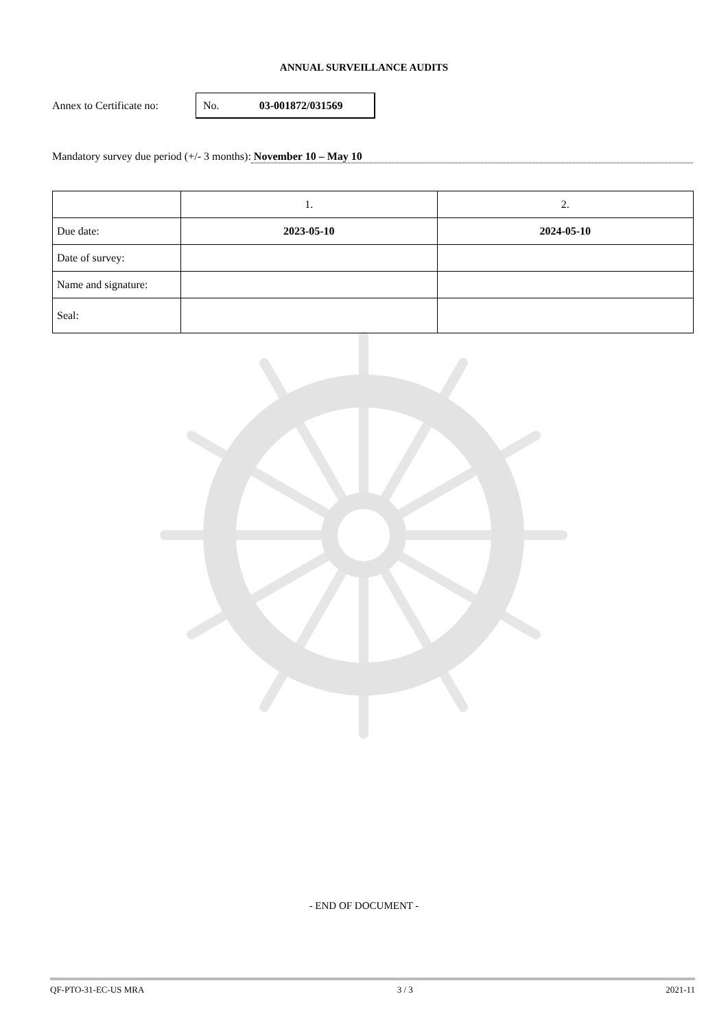ANNUAL SURVEILLANCE AUDITS
Annex to Certificate no:
No. 03-001872/031569
Mandatory survey due period (+/- 3 months): November 10 – May 10
| | 1. | 2. |
| Due date: | 2023-05-10 | 2024-05-10 |
| Date of survey: | | |
| Name and signature: | | |
| Seal: | | |
- END OF DOCUMENT -
QF-PTO-31-EC-US MRA 3 / 3 2021-11